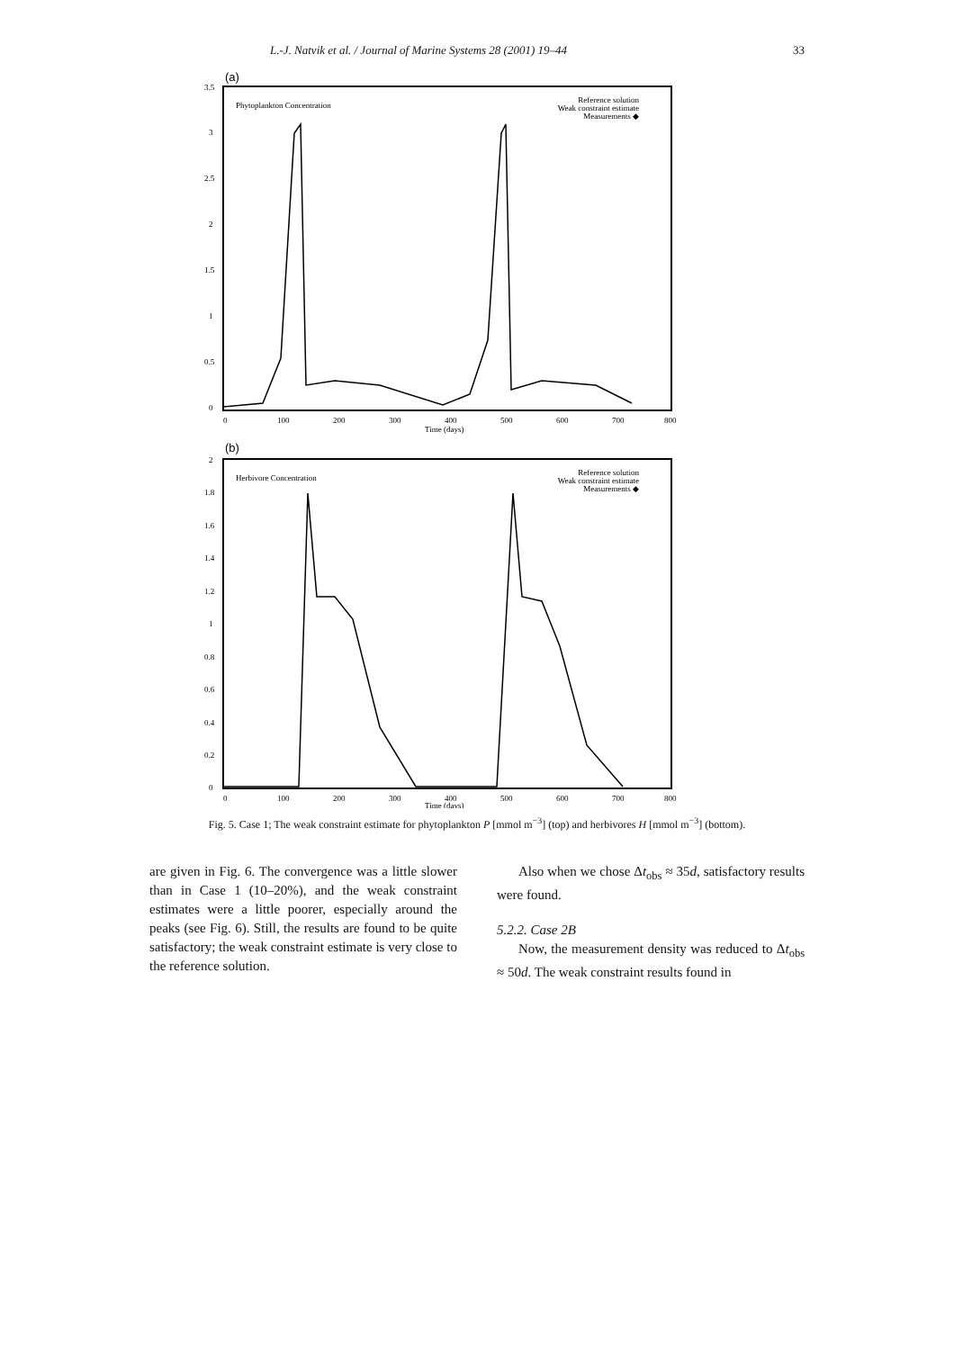L.-J. Natvik et al. / Journal of Marine Systems 28 (2001) 19–44 33
(a)
Phytoplankton Concentration
Reference solution
Weak constraint estimate
Measurements ◆
3.5
3
2.5
2
1.5
1
0.5
0
0
100
200
300
400
500
600
700
800
Time (days)
(b)
Herbivore Concentration
Reference solution
Weak constraint estimate
Measurements ◆
2
1.8
1.6
1.4
1.2
1
0.8
0.6
0.4
0.2
0
0
100
200
300
400
500
600
700
800
Time (days)
Fig. 5. Case 1; The weak constraint estimate for phytoplankton P [mmol m<sup>−3</sup>] (top) and herbivores H [mmol m<sup>−3</sup>] (bottom).
are given in Fig. 6. The convergence was a little slower than in Case 1 (10–20%), and the weak constraint estimates were a little poorer, especially around the peaks (see Fig. 6). Still, the results are found to be quite satisfactory; the weak constraint estimate is very close to the reference solution.
Also when we chose Δt<sub>obs</sub> ≈ 35d, satisfactory results were found.
5.2.2. Case 2B
Now, the measurement density was reduced to Δt<sub>obs</sub> ≈ 50d. The weak constraint results found in